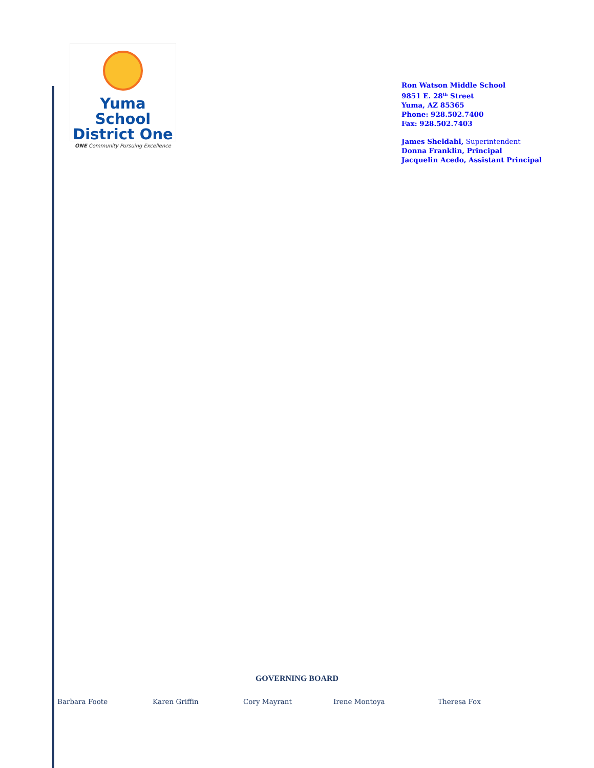Yuma School
District One
ONE Community Pursuing Excellence
Ron Watson Middle School
9851 E. 28<sup>th</sup> Street
Yuma, AZ 85365
Phone: 928.502.7400
Fax: 928.502.7403
James Sheldahl, Superintendent
Donna Franklin, Principal
Jacquelin Acedo, Assistant Principal
GOVERNING BOARD
Barbara Foote Karen Griffin Cory Mayrant Irene Montoya Theresa Fox